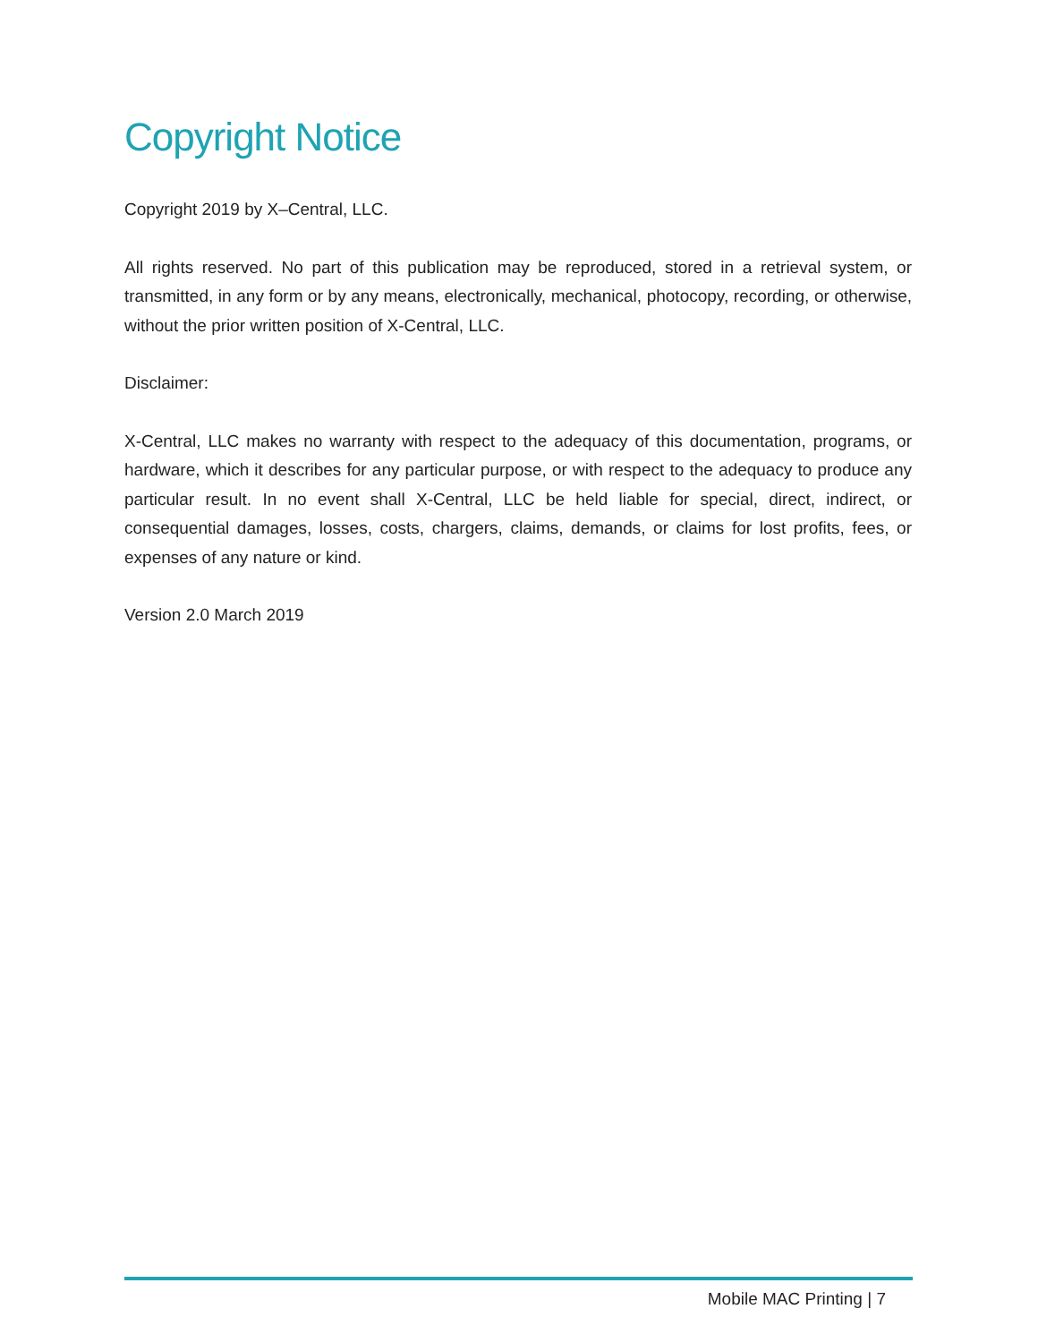Copyright Notice
Copyright 2019 by X–Central, LLC.
All rights reserved. No part of this publication may be reproduced, stored in a retrieval system, or transmitted, in any form or by any means, electronically, mechanical, photocopy, recording, or otherwise, without the prior written position of X-Central, LLC.
Disclaimer:
X-Central, LLC makes no warranty with respect to the adequacy of this documentation, programs, or hardware, which it describes for any particular purpose, or with respect to the adequacy to produce any particular result. In no event shall X-Central, LLC be held liable for special, direct, indirect, or consequential damages, losses, costs, chargers, claims, demands, or claims for lost profits, fees, or expenses of any nature or kind.
Version 2.0 March 2019
Mobile MAC Printing | 7